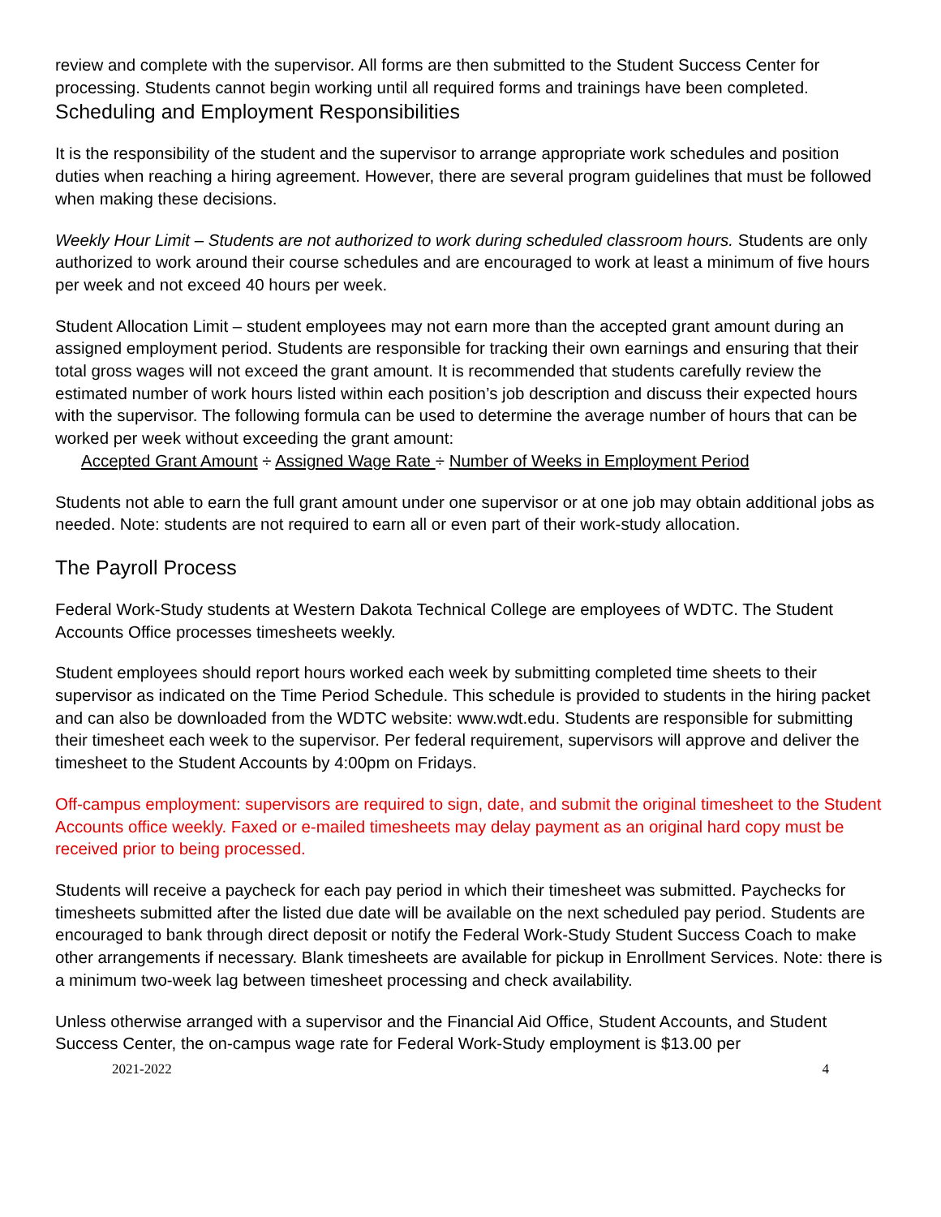review and complete with the supervisor. All forms are then submitted to the Student Success Center for processing. Students cannot begin working until all required forms and trainings have been completed.
Scheduling and Employment Responsibilities
It is the responsibility of the student and the supervisor to arrange appropriate work schedules and position duties when reaching a hiring agreement. However, there are several program guidelines that must be followed when making these decisions.
Weekly Hour Limit – Students are not authorized to work during scheduled classroom hours. Students are only authorized to work around their course schedules and are encouraged to work at least a minimum of five hours per week and not exceed 40 hours per week.
Student Allocation Limit – student employees may not earn more than the accepted grant amount during an assigned employment period. Students are responsible for tracking their own earnings and ensuring that their total gross wages will not exceed the grant amount. It is recommended that students carefully review the estimated number of work hours listed within each position’s job description and discuss their expected hours with the supervisor. The following formula can be used to determine the average number of hours that can be worked per week without exceeding the grant amount:
Accepted Grant Amount ÷ Assigned Wage Rate ÷ Number of Weeks in Employment Period
Students not able to earn the full grant amount under one supervisor or at one job may obtain additional jobs as needed. Note: students are not required to earn all or even part of their work-study allocation.
The Payroll Process
Federal Work-Study students at Western Dakota Technical College are employees of WDTC. The Student Accounts Office processes timesheets weekly.
Student employees should report hours worked each week by submitting completed time sheets to their supervisor as indicated on the Time Period Schedule. This schedule is provided to students in the hiring packet and can also be downloaded from the WDTC website: www.wdt.edu. Students are responsible for submitting their timesheet each week to the supervisor. Per federal requirement, supervisors will approve and deliver the timesheet to the Student Accounts by 4:00pm on Fridays.
Off-campus employment: supervisors are required to sign, date, and submit the original timesheet to the Student Accounts office weekly. Faxed or e-mailed timesheets may delay payment as an original hard copy must be received prior to being processed.
Students will receive a paycheck for each pay period in which their timesheet was submitted. Paychecks for timesheets submitted after the listed due date will be available on the next scheduled pay period. Students are encouraged to bank through direct deposit or notify the Federal Work-Study Student Success Coach to make other arrangements if necessary. Blank timesheets are available for pickup in Enrollment Services. Note: there is a minimum two-week lag between timesheet processing and check availability.
Unless otherwise arranged with a supervisor and the Financial Aid Office, Student Accounts, and Student Success Center, the on-campus wage rate for Federal Work-Study employment is $13.00 per
2021-2022 4